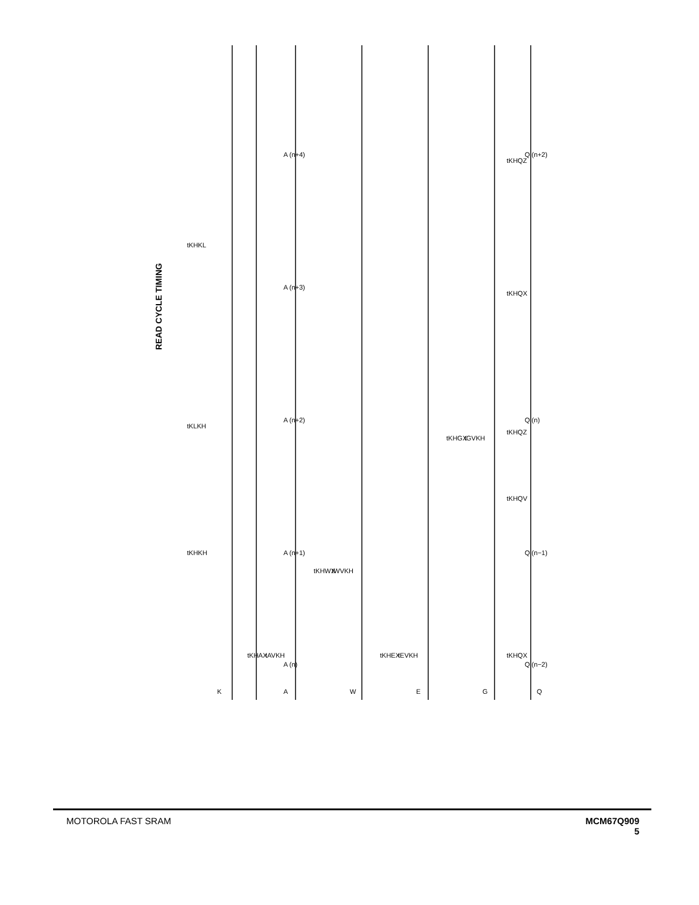READ CYCLE TIMING
A (n)
A (n+1)
A (n+2)
A (n+3)
A (n+4)
Q (n−2)
Q (n−1)
Q (n)
Q (n+2)
K
A
W
E
G
Q
tKHKH
tKLKH
tKHKL
tKHQX
tKHQV
tKHQZ
tKHQX
tKHQZ
tKHAX
tAVKH
tKHWX
tWVKH
tKHEX
tEVKH
tKHGX
tGVKH
MOTOROLA FAST SRAM MCM67Q909
5